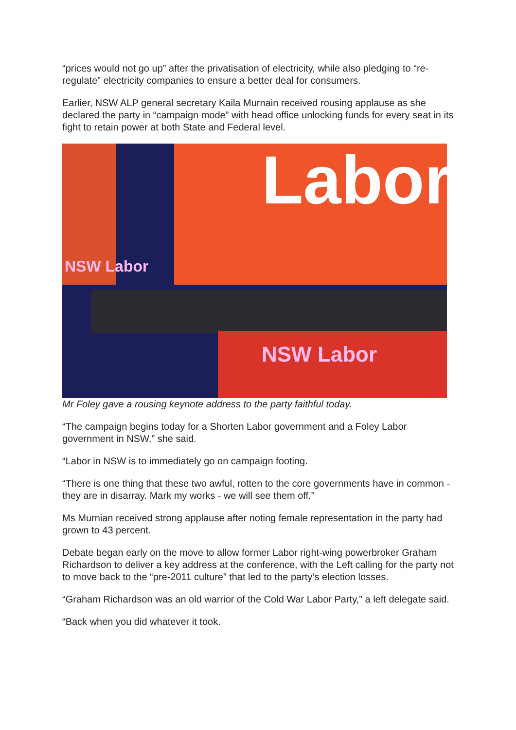“prices would not go up” after the privatisation of electricity, while also pledging to “re-regulate” electricity companies to ensure a better deal for consumers.
Earlier, NSW ALP general secretary Kaila Murnain received rousing applause as she declared the party in “campaign mode” with head office unlocking funds for every seat in its fight to retain power at both State and Federal level.
Labor
NSW Labor
NSW Labor
Mr Foley gave a rousing keynote address to the party faithful today.
“The campaign begins today for a Shorten Labor government and a Foley Labor government in NSW,” she said.
“Labor in NSW is to immediately go on campaign footing.
“There is one thing that these two awful, rotten to the core governments have in common - they are in disarray. Mark my works - we will see them off.”
Ms Murnian received strong applause after noting female representation in the party had grown to 43 percent.
Debate began early on the move to allow former Labor right-wing powerbroker Graham Richardson to deliver a key address at the conference, with the Left calling for the party not to move back to the “pre-2011 culture” that led to the party’s election losses.
“Graham Richardson was an old warrior of the Cold War Labor Party,” a left delegate said.
“Back when you did whatever it took.